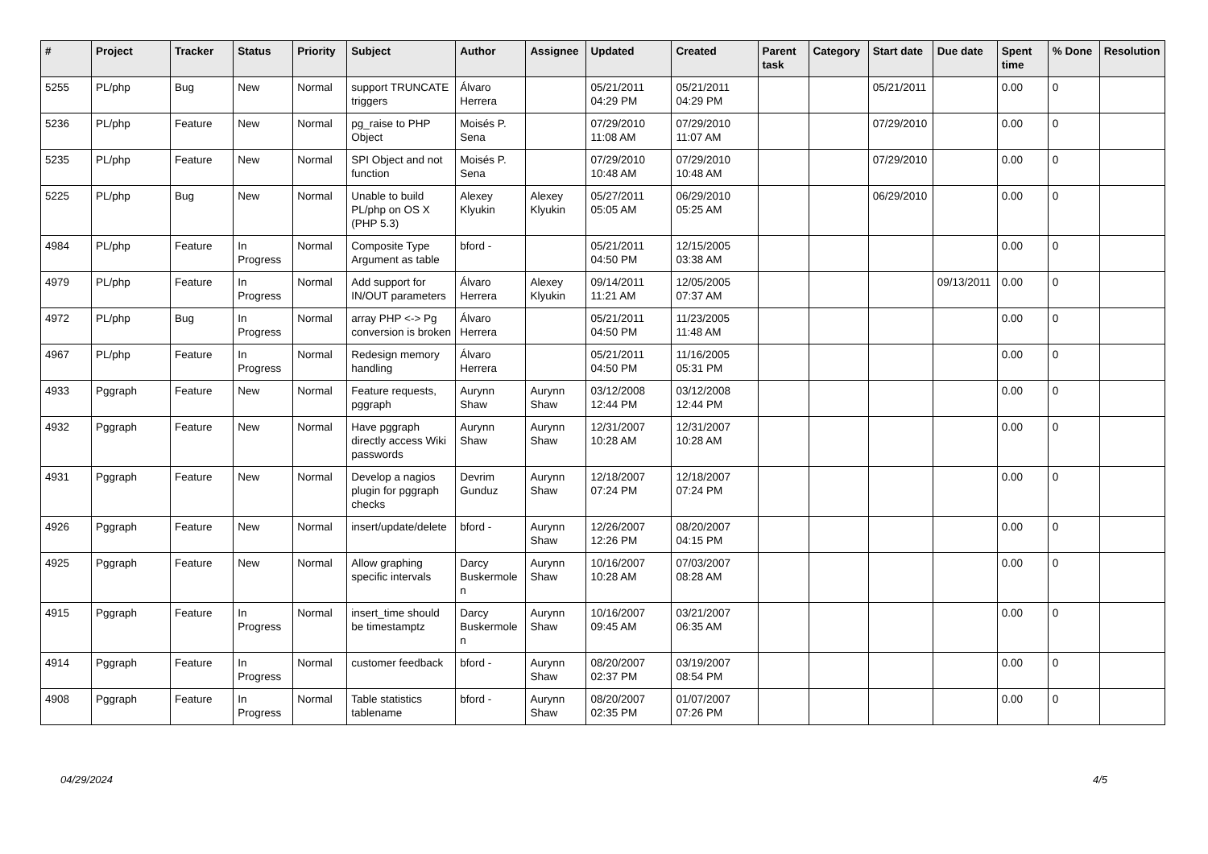| # | Project | Tracker | Status | Priority | Subject | Author | Assignee | Updated | Created | Parent task | Category | Start date | Due date | Spent time | % Done | Resolution |
| --- | --- | --- | --- | --- | --- | --- | --- | --- | --- | --- | --- | --- | --- | --- | --- | --- |
| 5255 | PL/php | Bug | New | Normal | support TRUNCATE triggers | Álvaro Herrera | | 05/21/2011 04:29 PM | 05/21/2011 04:29 PM | | | 05/21/2011 | | 0.00 | 0 | |
| 5236 | PL/php | Feature | New | Normal | pg_raise to PHP Object | Moisés P. Sena | | 07/29/2010 11:08 AM | 07/29/2010 11:07 AM | | | 07/29/2010 | | 0.00 | 0 | |
| 5235 | PL/php | Feature | New | Normal | SPI Object and not function | Moisés P. Sena | | 07/29/2010 10:48 AM | 07/29/2010 10:48 AM | | | 07/29/2010 | | 0.00 | 0 | |
| 5225 | PL/php | Bug | New | Normal | Unable to build PL/php on OS X (PHP 5.3) | Alexey Klyukin | Alexey Klyukin | 05/27/2011 05:05 AM | 06/29/2010 05:25 AM | | | 06/29/2010 | | 0.00 | 0 | |
| 4984 | PL/php | Feature | In Progress | Normal | Composite Type Argument as table | bford - | | 05/21/2011 04:50 PM | 12/15/2005 03:38 AM | | | | | 0.00 | 0 | |
| 4979 | PL/php | Feature | In Progress | Normal | Add support for IN/OUT parameters | Álvaro Herrera | Alexey Klyukin | 09/14/2011 11:21 AM | 12/05/2005 07:37 AM | | | | 09/13/2011 | 0.00 | 0 | |
| 4972 | PL/php | Bug | In Progress | Normal | array PHP <-> Pg conversion is broken | Álvaro Herrera | | 05/21/2011 04:50 PM | 11/23/2005 11:48 AM | | | | | 0.00 | 0 | |
| 4967 | PL/php | Feature | In Progress | Normal | Redesign memory handling | Álvaro Herrera | | 05/21/2011 04:50 PM | 11/16/2005 05:31 PM | | | | | 0.00 | 0 | |
| 4933 | Pggraph | Feature | New | Normal | Feature requests, pggraph | Aurynn Shaw | Aurynn Shaw | 03/12/2008 12:44 PM | 03/12/2008 12:44 PM | | | | | 0.00 | 0 | |
| 4932 | Pggraph | Feature | New | Normal | Have pggraph directly access Wiki passwords | Aurynn Shaw | Aurynn Shaw | 12/31/2007 10:28 AM | 12/31/2007 10:28 AM | | | | | 0.00 | 0 | |
| 4931 | Pggraph | Feature | New | Normal | Develop a nagios plugin for pggraph checks | Devrim Gunduz | Aurynn Shaw | 12/18/2007 07:24 PM | 12/18/2007 07:24 PM | | | | | 0.00 | 0 | |
| 4926 | Pggraph | Feature | New | Normal | insert/update/delete | bford - | Aurynn Shaw | 12/26/2007 12:26 PM | 08/20/2007 04:15 PM | | | | | 0.00 | 0 | |
| 4925 | Pggraph | Feature | New | Normal | Allow graphing specific intervals | Darcy Buskermolen | Aurynn Shaw | 10/16/2007 10:28 AM | 07/03/2007 08:28 AM | | | | | 0.00 | 0 | |
| 4915 | Pggraph | Feature | In Progress | Normal | insert_time should be timestamptz | Darcy Buskermolen | Aurynn Shaw | 10/16/2007 09:45 AM | 03/21/2007 06:35 AM | | | | | 0.00 | 0 | |
| 4914 | Pggraph | Feature | In Progress | Normal | customer feedback | bford - | Aurynn Shaw | 08/20/2007 02:37 PM | 03/19/2007 08:54 PM | | | | | 0.00 | 0 | |
| 4908 | Pggraph | Feature | In Progress | Normal | Table statistics tablename | bford - | Aurynn Shaw | 08/20/2007 02:35 PM | 01/07/2007 07:26 PM | | | | | 0.00 | 0 | |
04/29/2024 4/5